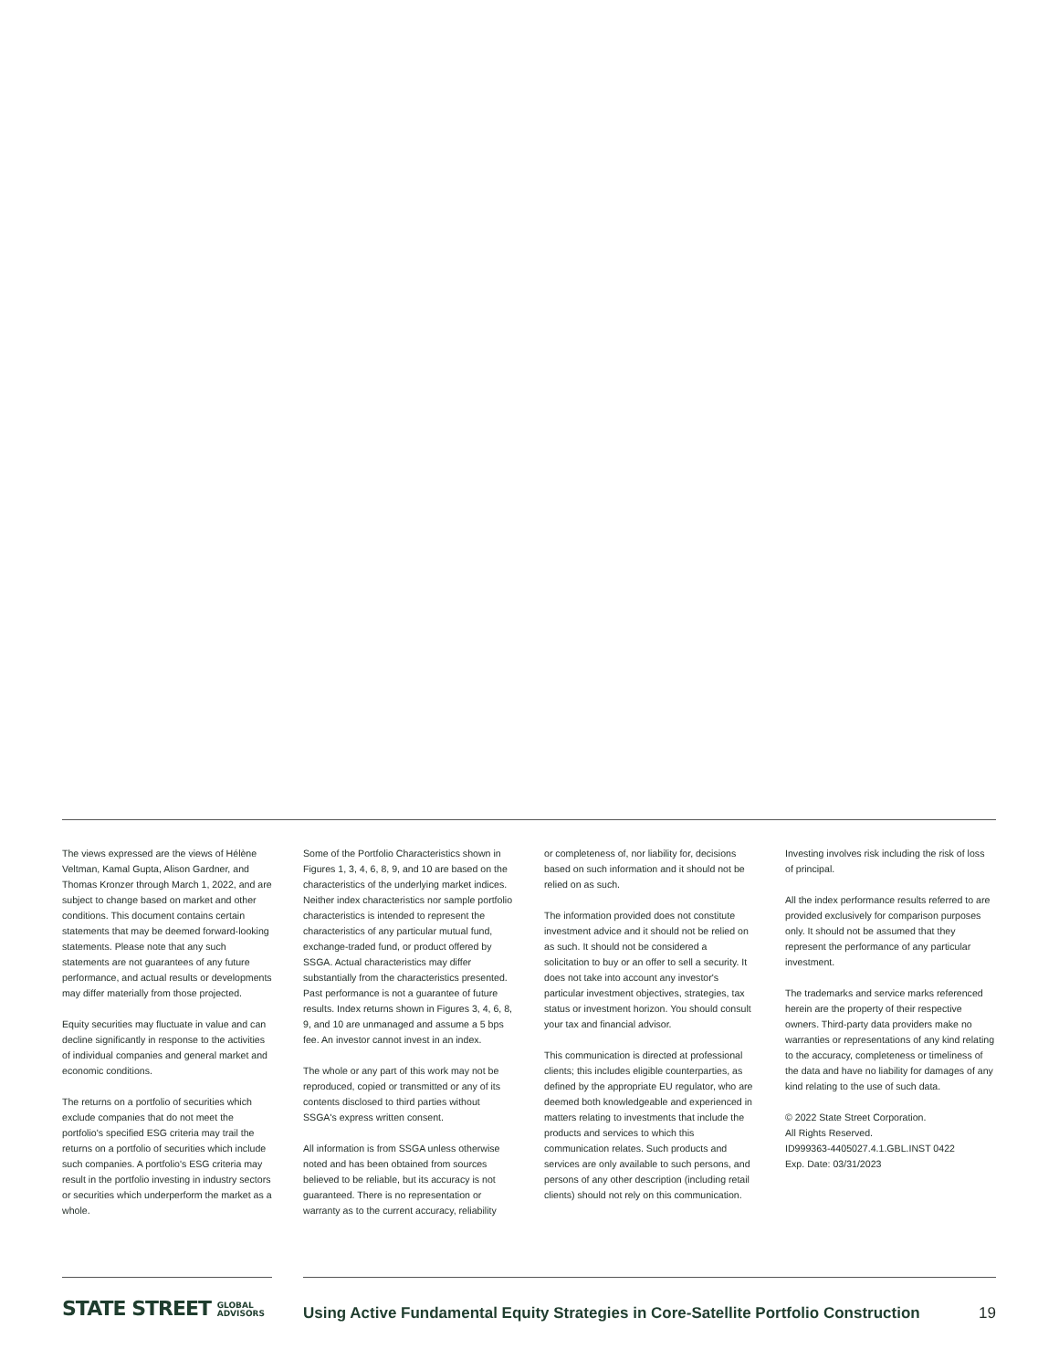The views expressed are the views of Hélène Veltman, Kamal Gupta, Alison Gardner, and Thomas Kronzer through March 1, 2022, and are subject to change based on market and other conditions. This document contains certain statements that may be deemed forward-looking statements. Please note that any such statements are not guarantees of any future performance, and actual results or developments may differ materially from those projected.
Equity securities may fluctuate in value and can decline significantly in response to the activities of individual companies and general market and economic conditions.
The returns on a portfolio of securities which exclude companies that do not meet the portfolio's specified ESG criteria may trail the returns on a portfolio of securities which include such companies. A portfolio's ESG criteria may result in the portfolio investing in industry sectors or securities which underperform the market as a whole.
Some of the Portfolio Characteristics shown in Figures 1, 3, 4, 6, 8, 9, and 10 are based on the characteristics of the underlying market indices. Neither index characteristics nor sample portfolio characteristics is intended to represent the characteristics of any particular mutual fund, exchange-traded fund, or product offered by SSGA. Actual characteristics may differ substantially from the characteristics presented. Past performance is not a guarantee of future results. Index returns shown in Figures 3, 4, 6, 8, 9, and 10 are unmanaged and assume a 5 bps fee. An investor cannot invest in an index.
The whole or any part of this work may not be reproduced, copied or transmitted or any of its contents disclosed to third parties without SSGA's express written consent.
All information is from SSGA unless otherwise noted and has been obtained from sources believed to be reliable, but its accuracy is not guaranteed. There is no representation or warranty as to the current accuracy, reliability
or completeness of, nor liability for, decisions based on such information and it should not be relied on as such.
The information provided does not constitute investment advice and it should not be relied on as such. It should not be considered a solicitation to buy or an offer to sell a security. It does not take into account any investor's particular investment objectives, strategies, tax status or investment horizon. You should consult your tax and financial advisor.
This communication is directed at professional clients; this includes eligible counterparties, as defined by the appropriate EU regulator, who are deemed both knowledgeable and experienced in matters relating to investments that include the products and services to which this communication relates. Such products and services are only available to such persons, and persons of any other description (including retail clients) should not rely on this communication.
Investing involves risk including the risk of loss of principal.
All the index performance results referred to are provided exclusively for comparison purposes only. It should not be assumed that they represent the performance of any particular investment.
The trademarks and service marks referenced herein are the property of their respective owners. Third-party data providers make no warranties or representations of any kind relating to the accuracy, completeness or timeliness of the data and have no liability for damages of any kind relating to the use of such data.
© 2022 State Street Corporation.
All Rights Reserved.
ID999363-4405027.4.1.GBL.INST 0422
Exp. Date: 03/31/2023
STATE STREET GLOBAL
ADVISORS
Using Active Fundamental Equity Strategies in Core-Satellite Portfolio Construction
19